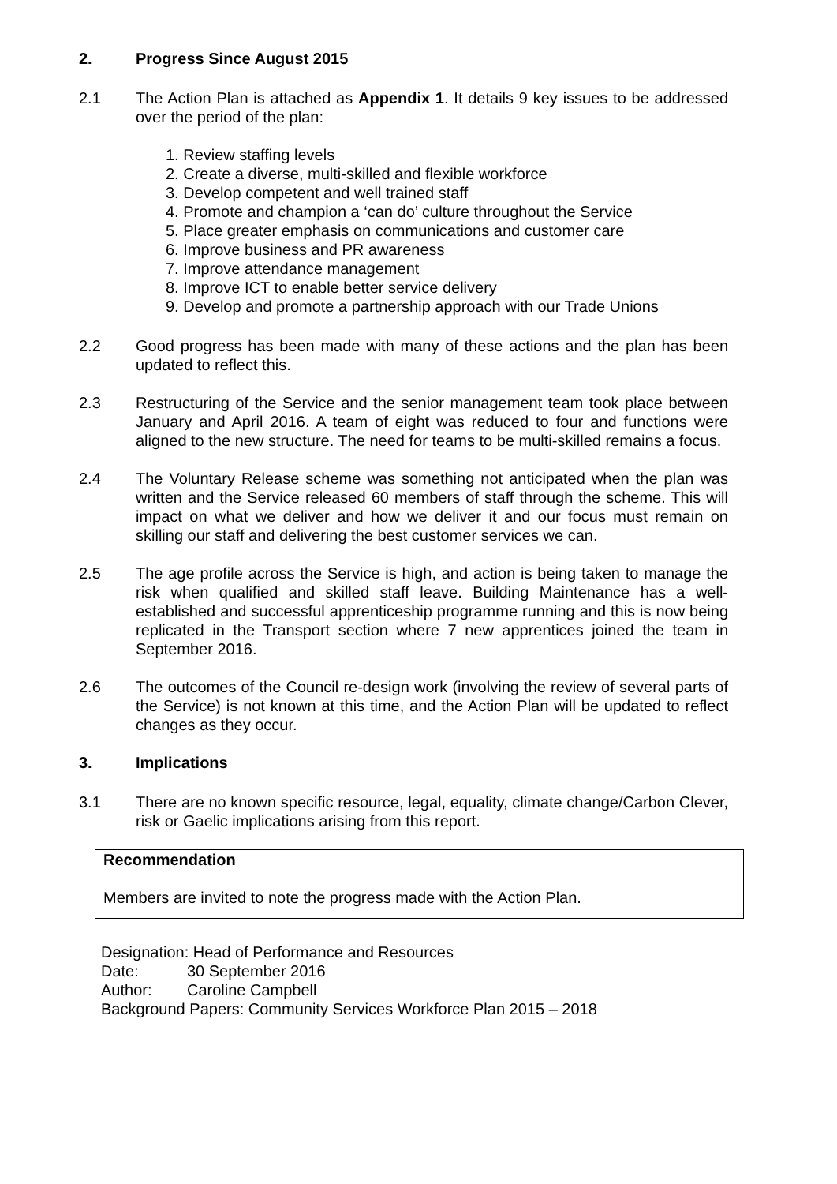2. Progress Since August 2015
2.1 The Action Plan is attached as Appendix 1. It details 9 key issues to be addressed over the period of the plan:
1. Review staffing levels
2. Create a diverse, multi-skilled and flexible workforce
3. Develop competent and well trained staff
4. Promote and champion a ‘can do’ culture throughout the Service
5. Place greater emphasis on communications and customer care
6. Improve business and PR awareness
7. Improve attendance management
8. Improve ICT to enable better service delivery
9. Develop and promote a partnership approach with our Trade Unions
2.2 Good progress has been made with many of these actions and the plan has been updated to reflect this.
2.3 Restructuring of the Service and the senior management team took place between January and April 2016. A team of eight was reduced to four and functions were aligned to the new structure. The need for teams to be multi-skilled remains a focus.
2.4 The Voluntary Release scheme was something not anticipated when the plan was written and the Service released 60 members of staff through the scheme. This will impact on what we deliver and how we deliver it and our focus must remain on skilling our staff and delivering the best customer services we can.
2.5 The age profile across the Service is high, and action is being taken to manage the risk when qualified and skilled staff leave. Building Maintenance has a well-established and successful apprenticeship programme running and this is now being replicated in the Transport section where 7 new apprentices joined the team in September 2016.
2.6 The outcomes of the Council re-design work (involving the review of several parts of the Service) is not known at this time, and the Action Plan will be updated to reflect changes as they occur.
3. Implications
3.1 There are no known specific resource, legal, equality, climate change/Carbon Clever, risk or Gaelic implications arising from this report.
Recommendation
Members are invited to note the progress made with the Action Plan.
Designation: Head of Performance and Resources
Date: 30 September 2016
Author: Caroline Campbell
Background Papers: Community Services Workforce Plan 2015 – 2018